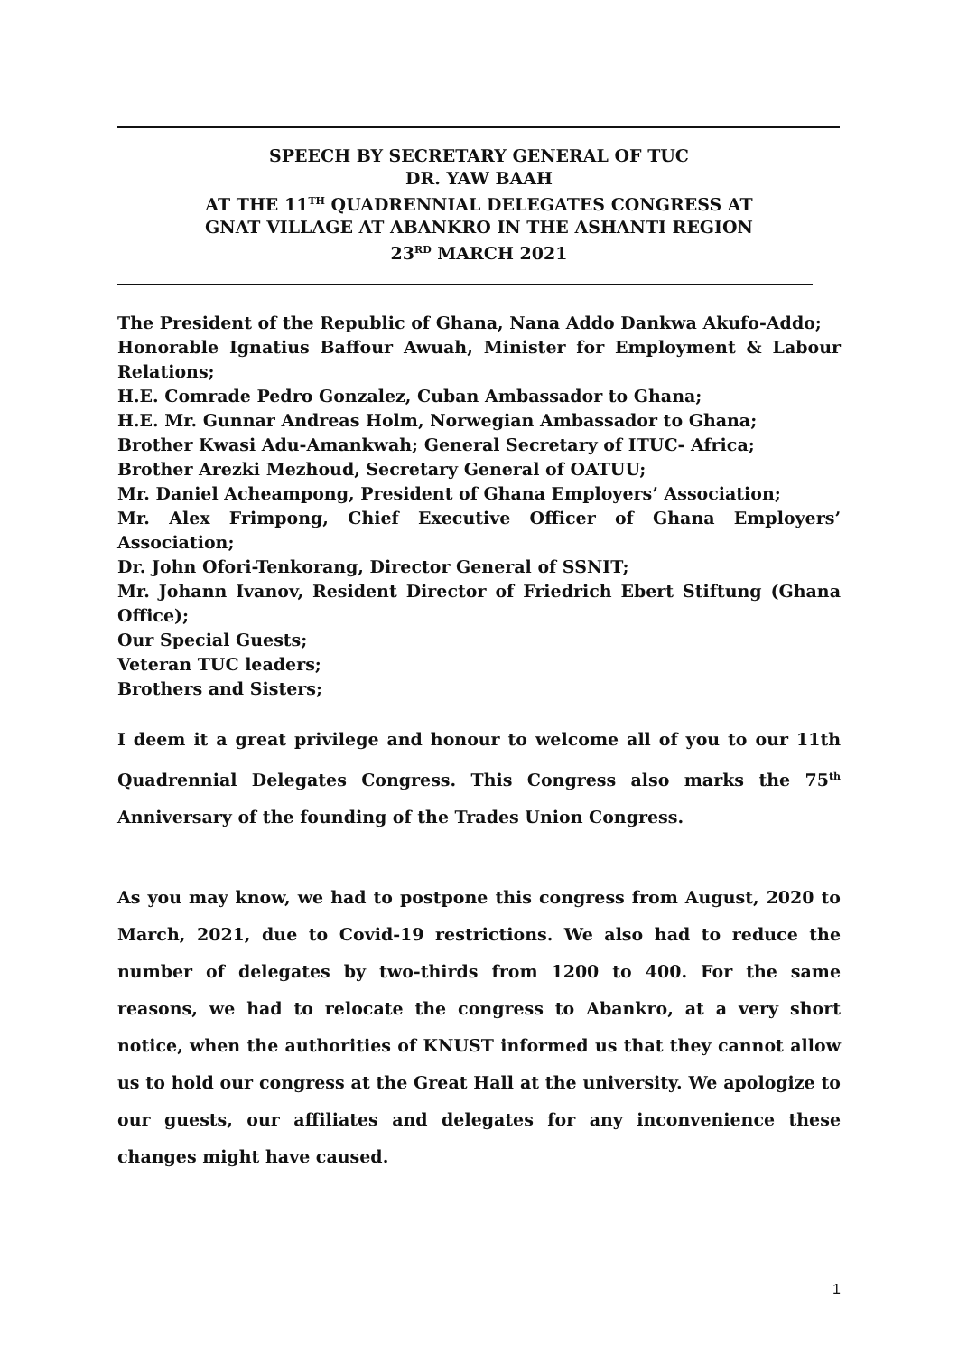SPEECH BY SECRETARY GENERAL OF TUC
DR. YAW BAAH
AT THE 11<sup>TH</sup> QUADRENNIAL DELEGATES CONGRESS AT
GNAT VILLAGE AT ABANKRO IN THE ASHANTI REGION
23<sup>RD</sup> MARCH 2021
The President of the Republic of Ghana, Nana Addo Dankwa Akufo-Addo;
Honorable Ignatius Baffour Awuah, Minister for Employment & Labour Relations;
H.E. Comrade Pedro Gonzalez, Cuban Ambassador to Ghana;
H.E. Mr. Gunnar Andreas Holm, Norwegian Ambassador to Ghana;
Brother Kwasi Adu-Amankwah; General Secretary of ITUC- Africa;
Brother Arezki Mezhoud, Secretary General of OATUU;
Mr. Daniel Acheampong, President of Ghana Employers’ Association;
Mr. Alex Frimpong, Chief Executive Officer of Ghana Employers’ Association;
Dr. John Ofori-Tenkorang, Director General of SSNIT;
Mr. Johann Ivanov, Resident Director of Friedrich Ebert Stiftung (Ghana Office);
Our Special Guests;
Veteran TUC leaders;
Brothers and Sisters;
I deem it a great privilege and honour to welcome all of you to our 11th Quadrennial Delegates Congress. This Congress also marks the 75<sup>th</sup> Anniversary of the founding of the Trades Union Congress.
As you may know, we had to postpone this congress from August, 2020 to March, 2021, due to Covid-19 restrictions. We also had to reduce the number of delegates by two-thirds from 1200 to 400. For the same reasons, we had to relocate the congress to Abankro, at a very short notice, when the authorities of KNUST informed us that they cannot allow us to hold our congress at the Great Hall at the university. We apologize to our guests, our affiliates and delegates for any inconvenience these changes might have caused.
1